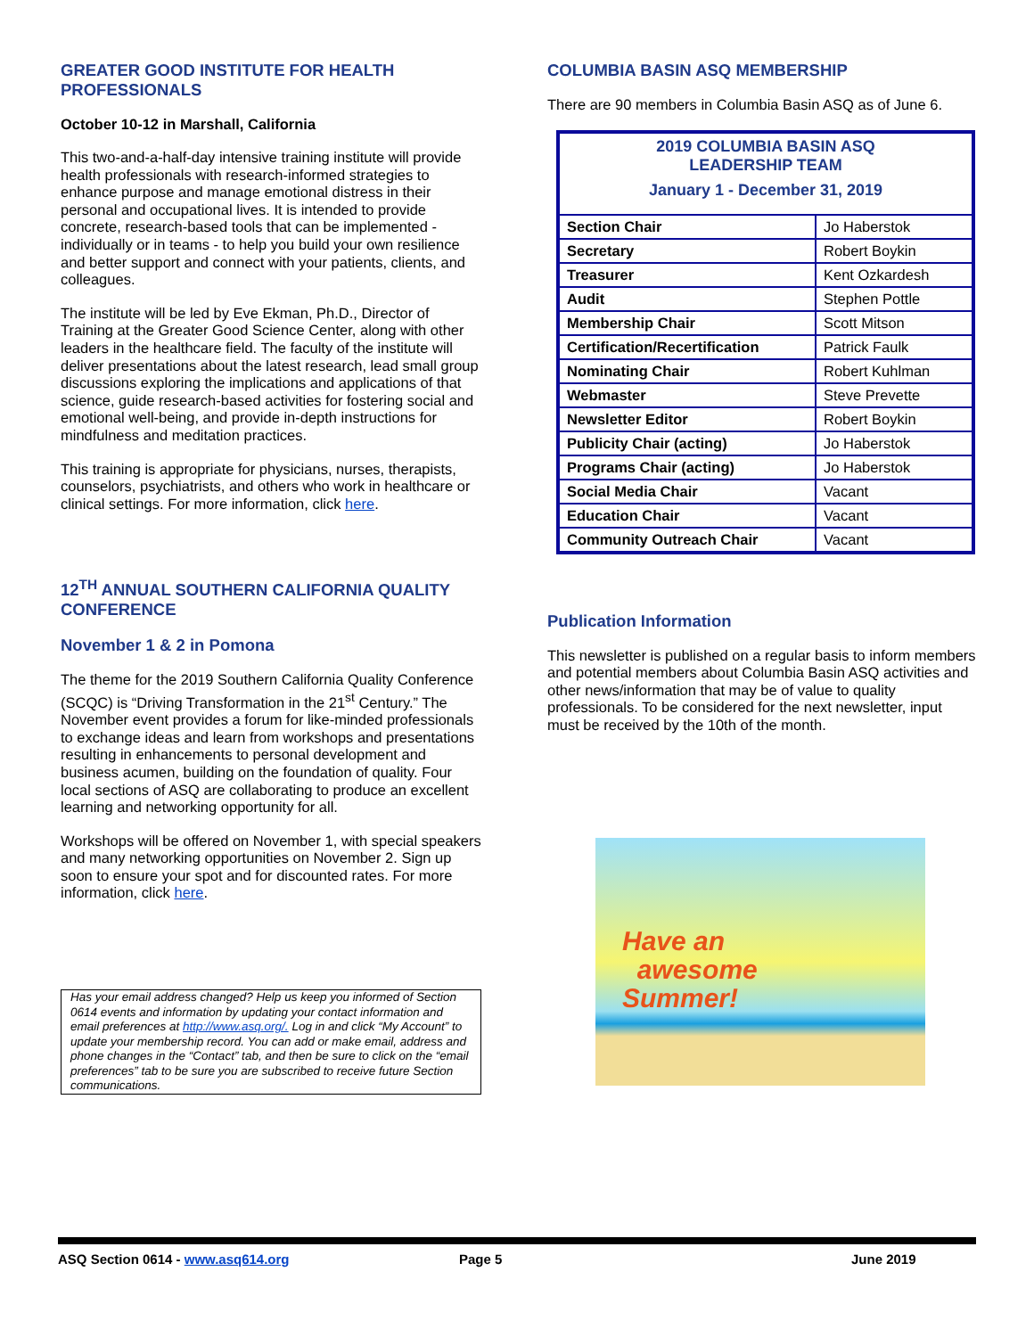GREATER GOOD INSTITUTE FOR HEALTH PROFESSIONALS
October 10-12 in Marshall, California
This two-and-a-half-day intensive training institute will provide health professionals with research-informed strategies to enhance purpose and manage emotional distress in their personal and occupational lives. It is intended to provide concrete, research-based tools that can be implemented - individually or in teams - to help you build your own resilience and better support and connect with your patients, clients, and colleagues.
The institute will be led by Eve Ekman, Ph.D., Director of Training at the Greater Good Science Center, along with other leaders in the healthcare field. The faculty of the institute will deliver presentations about the latest research, lead small group discussions exploring the implications and applications of that science, guide research-based activities for fostering social and emotional well-being, and provide in-depth instructions for mindfulness and meditation practices.
This training is appropriate for physicians, nurses, therapists, counselors, psychiatrists, and others who work in healthcare or clinical settings. For more information, click here.
12<sup>TH</sup> ANNUAL SOUTHERN CALIFORNIA QUALITY CONFERENCE
November 1 & 2 in Pomona
The theme for the 2019 Southern California Quality Conference (SCQC) is “Driving Transformation in the 21<sup>st</sup> Century.” The November event provides a forum for like-minded professionals to exchange ideas and learn from workshops and presentations resulting in enhancements to personal development and business acumen, building on the foundation of quality. Four local sections of ASQ are collaborating to produce an excellent learning and networking opportunity for all.
Workshops will be offered on November 1, with special speakers and many networking opportunities on November 2. Sign up soon to ensure your spot and for discounted rates. For more information, click here.
Has your email address changed? Help us keep you informed of Section 0614 events and information by updating your contact information and email preferences at http://www.asq.org/. Log in and click “My Account” to update your membership record. You can add or make email, address and phone changes in the “Contact” tab, and then be sure to click on the “email preferences” tab to be sure you are subscribed to receive future Section communications.
COLUMBIA BASIN ASQ MEMBERSHIP
There are 90 members in Columbia Basin ASQ as of June 6.
| 2019 COLUMBIA BASIN ASQ LEADERSHIP TEAM January 1 - December 31, 2019 | |
| Section Chair | Jo Haberstok |
| Secretary | Robert Boykin |
| Treasurer | Kent Ozkardesh |
| Audit | Stephen Pottle |
| Membership Chair | Scott Mitson |
| Certification/Recertification | Patrick Faulk |
| Nominating Chair | Robert Kuhlman |
| Webmaster | Steve Prevette |
| Newsletter Editor | Robert Boykin |
| Publicity Chair (acting) | Jo Haberstok |
| Programs Chair (acting) | Jo Haberstok |
| Social Media Chair | Vacant |
| Education Chair | Vacant |
| Community Outreach Chair | Vacant |
Publication Information
This newsletter is published on a regular basis to inform members and potential members about Columbia Basin ASQ activities and other news/information that may be of value to quality professionals. To be considered for the next newsletter, input must be received by the 10th of the month.
Have an
awesome
Summer!
ASQ Section 0614 - www.asq614.org Page 5 June 2019